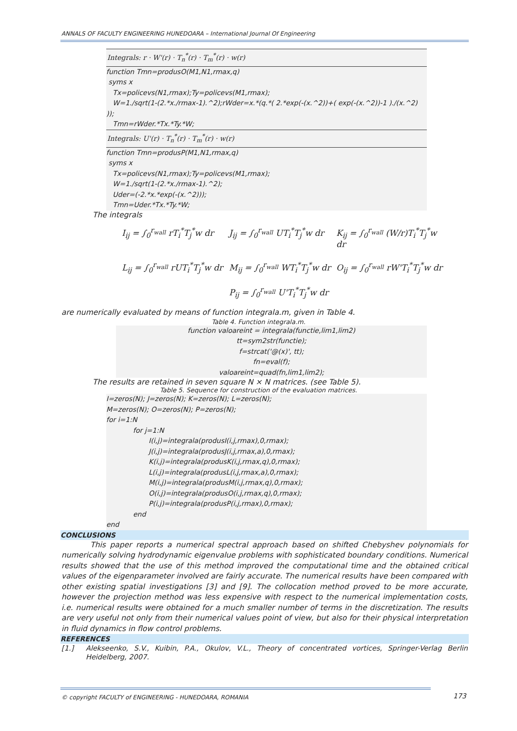ANNALS OF FACULTY ENGINEERING HUNEDOARA – International Journal Of Engineering
Integrals: r · W'(r) · T<sub>n</sub><sup>*</sup>(r) · T<sub>m</sub><sup>*</sup>(r) · w(r)
function Tmn=produsO(M1,N1,rmax,q)
syms x
Tx=policevs(N1,rmax);Ty=policevs(M1,rmax);
W=1./sqrt(1-(2.*x./rmax-1).^2);rWder=x.*(q.*( 2.*exp(-(x.^2))+( exp(-(x.^2))-1 )./(x.^2) ));
Tmn=rWder.*Tx.*Ty.*W;
Integrals: U'(r) · T<sub>n</sub><sup>*</sup>(r) · T<sub>m</sub><sup>*</sup>(r) · w(r)
function Tmn=produsP(M1,N1,rmax,q)
syms x
Tx=policevs(N1,rmax);Ty=policevs(M1,rmax);
W=1./sqrt(1-(2.*x./rmax-1).^2);
Uder=(-2.*x.*exp(-(x.^2)));
Tmn=Uder.*Tx.*Ty.*W;
The integrals
I<sub>ij</sub> = ∫<sub>0</sub><sup>r<sub>wall</sub></sup> rT<sub>i</sub><sup>*</sup>T<sub>j</sub><sup>*</sup>w dr
J<sub>ij</sub> = ∫<sub>0</sub><sup>r<sub>wall</sub></sup> UT<sub>i</sub><sup>*</sup>T<sub>j</sub><sup>*</sup>w dr
K<sub>ij</sub> = ∫<sub>0</sub><sup>r<sub>wall</sub></sup> (W/r)T<sub>i</sub><sup>*</sup>T<sub>j</sub><sup>*</sup>w dr
L<sub>ij</sub> = ∫<sub>0</sub><sup>r<sub>wall</sub></sup> rUT<sub>i</sub><sup>*</sup>T<sub>j</sub><sup>*</sup>w dr
M<sub>ij</sub> = ∫<sub>0</sub><sup>r<sub>wall</sub></sup> WT<sub>i</sub><sup>*</sup>T<sub>j</sub><sup>*</sup>w dr
O<sub>ij</sub> = ∫<sub>0</sub><sup>r<sub>wall</sub></sup> rW'T<sub>i</sub><sup>*</sup>T<sub>j</sub><sup>*</sup>w dr
P<sub>ij</sub> = ∫<sub>0</sub><sup>r<sub>wall</sub></sup> U'T<sub>i</sub><sup>*</sup>T<sub>j</sub><sup>*</sup>w dr
are numerically evaluated by means of function integrala.m, given in Table 4.
Table 4. Function integrala.m.
function valoareint = integrala(functie,lim1,lim2)
tt=sym2str(functie);
f=strcat('@(x)', tt);
fn=eval(f);
valoareint=quad(fn,lim1,lim2);
The results are retained in seven square N × N matrices. (see Table 5).
Table 5. Sequence for construction of the evaluation matrices.
I=zeros(N); J=zeros(N); K=zeros(N); L=zeros(N);
M=zeros(N); O=zeros(N); P=zeros(N);
for i=1:N
for j=1:N
I(i,j)=integrala(produsI(i,j,rmax),0,rmax);
J(i,j)=integrala(produsJ(i,j,rmax,a),0,rmax);
K(i,j)=integrala(produsK(i,j,rmax,q),0,rmax);
L(i,j)=integrala(produsL(i,j,rmax,a),0,rmax);
M(i,j)=integrala(produsM(i,j,rmax,q),0,rmax);
O(i,j)=integrala(produsO(i,j,rmax,q),0,rmax);
P(i,j)=integrala(produsP(i,j,rmax),0,rmax);
end
end
CONCLUSIONS
This paper reports a numerical spectral approach based on shifted Chebyshev polynomials for numerically solving hydrodynamic eigenvalue problems with sophisticated boundary conditions. Numerical results showed that the use of this method improved the computational time and the obtained critical values of the eigenparameter involved are fairly accurate. The numerical results have been compared with other existing spatial investigations [3] and [9]. The collocation method proved to be more accurate, however the projection method was less expensive with respect to the numerical implementation costs, i.e. numerical results were obtained for a much smaller number of terms in the discretization. The results are very useful not only from their numerical values point of view, but also for their physical interpretation in fluid dynamics in flow control problems.
REFERENCES
[1.] Alekseenko, S.V., Kuibin, P.A., Okulov, V.L., Theory of concentrated vortices, Springer-Verlag Berlin Heidelberg, 2007.
© copyright FACULTY of ENGINEERING - HUNEDOARA, ROMANIA
173